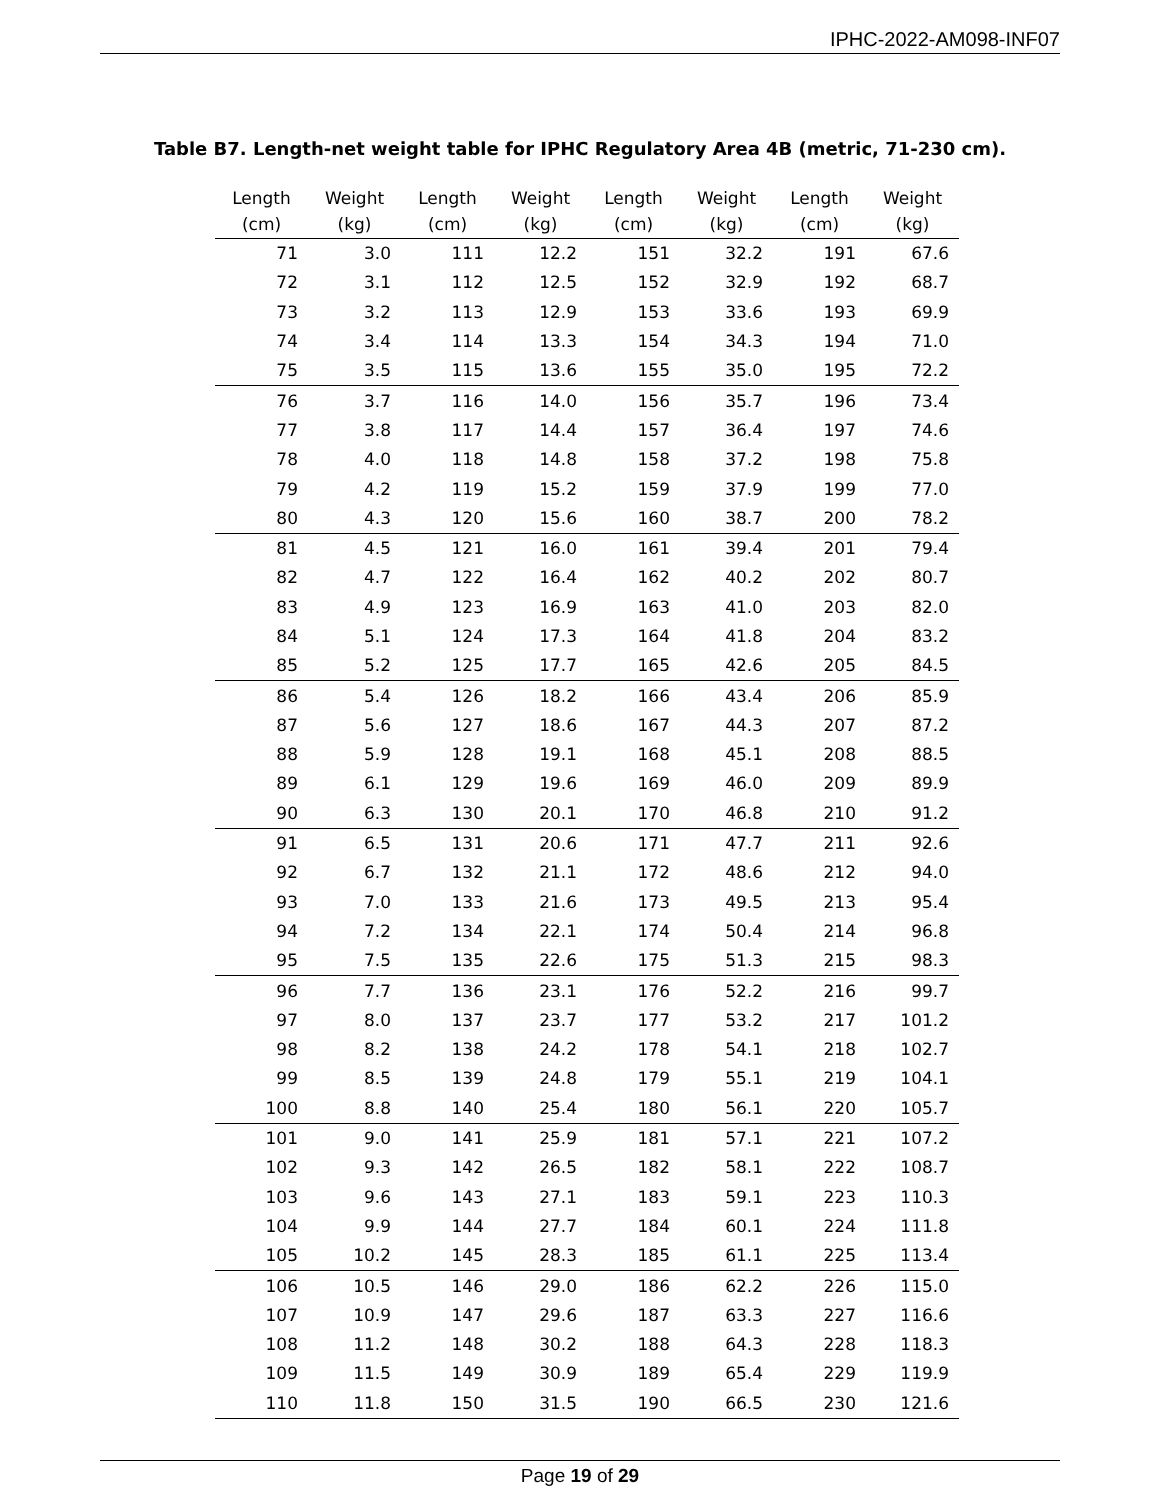IPHC-2022-AM098-INF07
Table B7. Length-net weight table for IPHC Regulatory Area 4B (metric, 71-230 cm).
| Length (cm) | Weight (kg) | Length (cm) | Weight (kg) | Length (cm) | Weight (kg) | Length (cm) | Weight (kg) |
| --- | --- | --- | --- | --- | --- | --- | --- |
| 71 | 3.0 | 111 | 12.2 | 151 | 32.2 | 191 | 67.6 |
| 72 | 3.1 | 112 | 12.5 | 152 | 32.9 | 192 | 68.7 |
| 73 | 3.2 | 113 | 12.9 | 153 | 33.6 | 193 | 69.9 |
| 74 | 3.4 | 114 | 13.3 | 154 | 34.3 | 194 | 71.0 |
| 75 | 3.5 | 115 | 13.6 | 155 | 35.0 | 195 | 72.2 |
| 76 | 3.7 | 116 | 14.0 | 156 | 35.7 | 196 | 73.4 |
| 77 | 3.8 | 117 | 14.4 | 157 | 36.4 | 197 | 74.6 |
| 78 | 4.0 | 118 | 14.8 | 158 | 37.2 | 198 | 75.8 |
| 79 | 4.2 | 119 | 15.2 | 159 | 37.9 | 199 | 77.0 |
| 80 | 4.3 | 120 | 15.6 | 160 | 38.7 | 200 | 78.2 |
| 81 | 4.5 | 121 | 16.0 | 161 | 39.4 | 201 | 79.4 |
| 82 | 4.7 | 122 | 16.4 | 162 | 40.2 | 202 | 80.7 |
| 83 | 4.9 | 123 | 16.9 | 163 | 41.0 | 203 | 82.0 |
| 84 | 5.1 | 124 | 17.3 | 164 | 41.8 | 204 | 83.2 |
| 85 | 5.2 | 125 | 17.7 | 165 | 42.6 | 205 | 84.5 |
| 86 | 5.4 | 126 | 18.2 | 166 | 43.4 | 206 | 85.9 |
| 87 | 5.6 | 127 | 18.6 | 167 | 44.3 | 207 | 87.2 |
| 88 | 5.9 | 128 | 19.1 | 168 | 45.1 | 208 | 88.5 |
| 89 | 6.1 | 129 | 19.6 | 169 | 46.0 | 209 | 89.9 |
| 90 | 6.3 | 130 | 20.1 | 170 | 46.8 | 210 | 91.2 |
| 91 | 6.5 | 131 | 20.6 | 171 | 47.7 | 211 | 92.6 |
| 92 | 6.7 | 132 | 21.1 | 172 | 48.6 | 212 | 94.0 |
| 93 | 7.0 | 133 | 21.6 | 173 | 49.5 | 213 | 95.4 |
| 94 | 7.2 | 134 | 22.1 | 174 | 50.4 | 214 | 96.8 |
| 95 | 7.5 | 135 | 22.6 | 175 | 51.3 | 215 | 98.3 |
| 96 | 7.7 | 136 | 23.1 | 176 | 52.2 | 216 | 99.7 |
| 97 | 8.0 | 137 | 23.7 | 177 | 53.2 | 217 | 101.2 |
| 98 | 8.2 | 138 | 24.2 | 178 | 54.1 | 218 | 102.7 |
| 99 | 8.5 | 139 | 24.8 | 179 | 55.1 | 219 | 104.1 |
| 100 | 8.8 | 140 | 25.4 | 180 | 56.1 | 220 | 105.7 |
| 101 | 9.0 | 141 | 25.9 | 181 | 57.1 | 221 | 107.2 |
| 102 | 9.3 | 142 | 26.5 | 182 | 58.1 | 222 | 108.7 |
| 103 | 9.6 | 143 | 27.1 | 183 | 59.1 | 223 | 110.3 |
| 104 | 9.9 | 144 | 27.7 | 184 | 60.1 | 224 | 111.8 |
| 105 | 10.2 | 145 | 28.3 | 185 | 61.1 | 225 | 113.4 |
| 106 | 10.5 | 146 | 29.0 | 186 | 62.2 | 226 | 115.0 |
| 107 | 10.9 | 147 | 29.6 | 187 | 63.3 | 227 | 116.6 |
| 108 | 11.2 | 148 | 30.2 | 188 | 64.3 | 228 | 118.3 |
| 109 | 11.5 | 149 | 30.9 | 189 | 65.4 | 229 | 119.9 |
| 110 | 11.8 | 150 | 31.5 | 190 | 66.5 | 230 | 121.6 |
Page 19 of 29